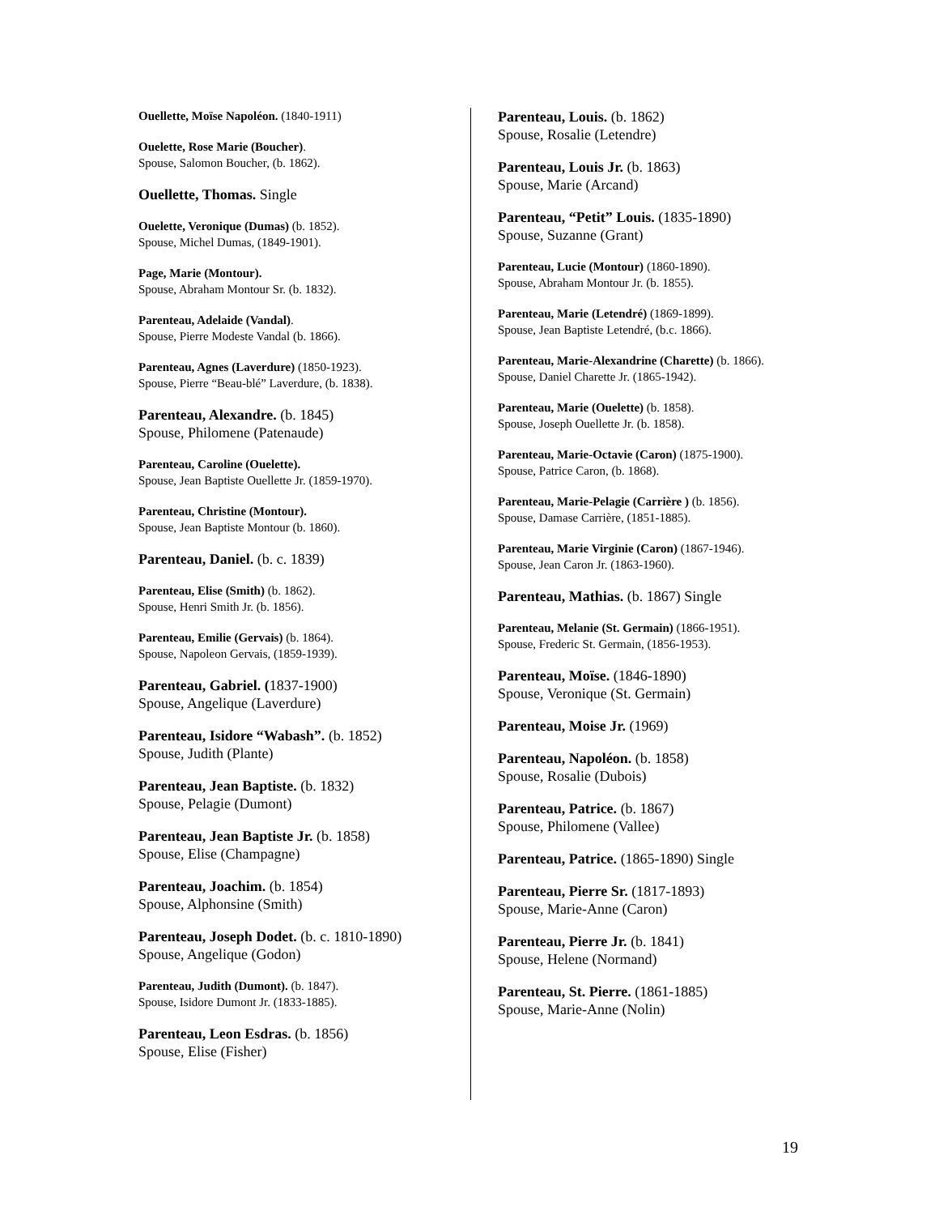Ouellette, Moïse Napoléon. (1840-1911)
Ouelette, Rose Marie (Boucher).
Spouse, Salomon Boucher, (b. 1862).
Ouellette, Thomas. Single
Ouelette, Veronique (Dumas) (b. 1852).
Spouse, Michel Dumas, (1849-1901).
Page, Marie (Montour).
Spouse, Abraham Montour Sr. (b. 1832).
Parenteau, Adelaide (Vandal).
Spouse, Pierre Modeste Vandal (b. 1866).
Parenteau, Agnes (Laverdure) (1850-1923).
Spouse, Pierre “Beau-blé” Laverdure, (b. 1838).
Parenteau, Alexandre. (b. 1845)
Spouse, Philomene (Patenaude)
Parenteau, Caroline (Ouelette).
Spouse, Jean Baptiste Ouellette Jr. (1859-1970).
Parenteau, Christine (Montour).
Spouse, Jean Baptiste Montour (b. 1860).
Parenteau, Daniel. (b. c. 1839)
Parenteau, Elise (Smith) (b. 1862).
Spouse, Henri Smith Jr. (b. 1856).
Parenteau, Emilie (Gervais) (b. 1864).
Spouse, Napoleon Gervais, (1859-1939).
Parenteau, Gabriel. (1837-1900)
Spouse, Angelique (Laverdure)
Parenteau, Isidore “Wabash”. (b. 1852)
Spouse, Judith (Plante)
Parenteau, Jean Baptiste. (b. 1832)
Spouse, Pelagie (Dumont)
Parenteau, Jean Baptiste Jr. (b. 1858)
Spouse, Elise (Champagne)
Parenteau, Joachim. (b. 1854)
Spouse, Alphonsine (Smith)
Parenteau, Joseph Dodet. (b. c. 1810-1890)
Spouse, Angelique (Godon)
Parenteau, Judith (Dumont). (b. 1847).
Spouse, Isidore Dumont Jr. (1833-1885).
Parenteau, Leon Esdras. (b. 1856)
Spouse, Elise (Fisher)
Parenteau, Louis. (b. 1862)
Spouse, Rosalie (Letendre)
Parenteau, Louis Jr. (b. 1863)
Spouse, Marie (Arcand)
Parenteau, “Petit” Louis. (1835-1890)
Spouse, Suzanne (Grant)
Parenteau, Lucie (Montour) (1860-1890).
Spouse, Abraham Montour Jr. (b. 1855).
Parenteau, Marie (Letendré) (1869-1899).
Spouse, Jean Baptiste Letendré, (b.c. 1866).
Parenteau, Marie-Alexandrine (Charette) (b. 1866).
Spouse, Daniel Charette Jr. (1865-1942).
Parenteau, Marie (Ouelette) (b. 1858).
Spouse, Joseph Ouellette Jr. (b. 1858).
Parenteau, Marie-Octavie (Caron) (1875-1900).
Spouse, Patrice Caron, (b. 1868).
Parenteau, Marie-Pelagie (Carrière ) (b. 1856).
Spouse, Damase Carrière, (1851-1885).
Parenteau, Marie Virginie (Caron) (1867-1946).
Spouse, Jean Caron Jr. (1863-1960).
Parenteau, Mathias. (b. 1867) Single
Parenteau, Melanie (St. Germain) (1866-1951).
Spouse, Frederic St. Germain, (1856-1953).
Parenteau, Moïse. (1846-1890)
Spouse, Veronique (St. Germain)
Parenteau, Moise Jr. (1969)
Parenteau, Napoléon. (b. 1858)
Spouse, Rosalie (Dubois)
Parenteau, Patrice. (b. 1867)
Spouse, Philomene (Vallee)
Parenteau, Patrice. (1865-1890) Single
Parenteau, Pierre Sr. (1817-1893)
Spouse, Marie-Anne (Caron)
Parenteau, Pierre Jr. (b. 1841)
Spouse, Helene (Normand)
Parenteau, St. Pierre. (1861-1885)
Spouse, Marie-Anne (Nolin)
19